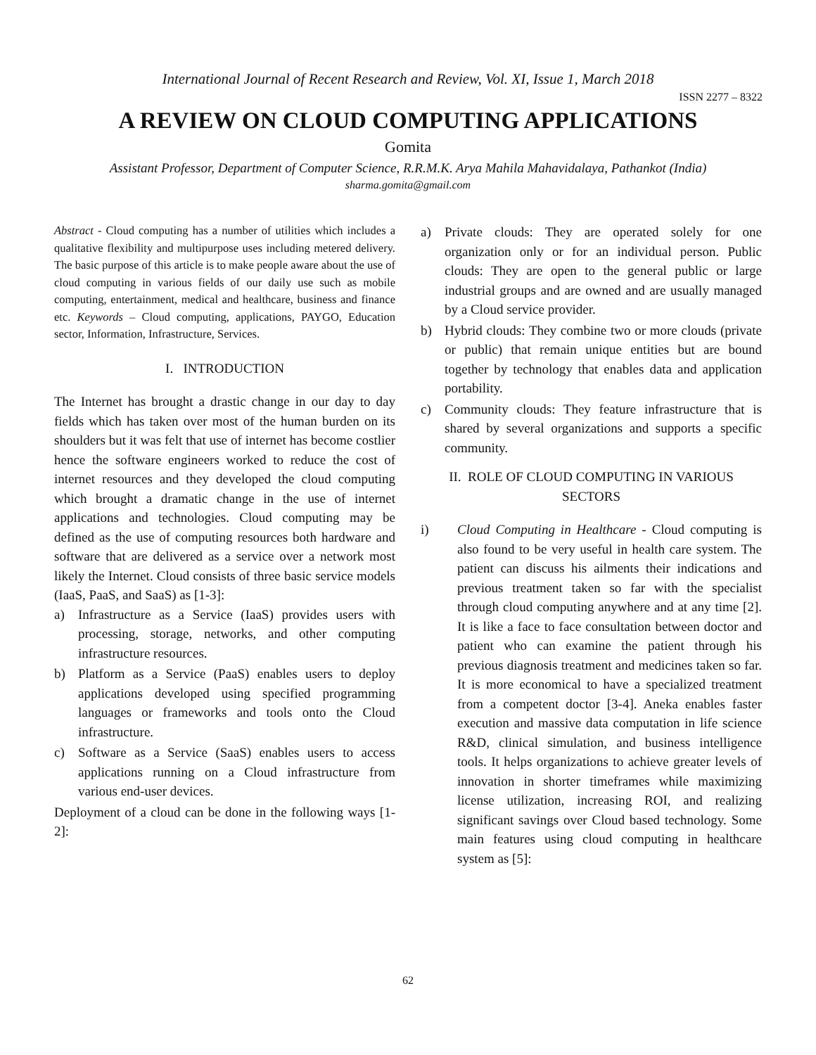International Journal of Recent Research and Review, Vol. XI, Issue 1, March 2018
ISSN 2277 – 8322
A REVIEW ON CLOUD COMPUTING APPLICATIONS
Gomita
Assistant Professor, Department of Computer Science, R.R.M.K. Arya Mahila Mahavidalaya, Pathankot (India)
sharma.gomita@gmail.com
Abstract - Cloud computing has a number of utilities which includes a qualitative flexibility and multipurpose uses including metered delivery. The basic purpose of this article is to make people aware about the use of cloud computing in various fields of our daily use such as mobile computing, entertainment, medical and healthcare, business and finance etc. Keywords – Cloud computing, applications, PAYGO, Education sector, Information, Infrastructure, Services.
I. INTRODUCTION
The Internet has brought a drastic change in our day to day fields which has taken over most of the human burden on its shoulders but it was felt that use of internet has become costlier hence the software engineers worked to reduce the cost of internet resources and they developed the cloud computing which brought a dramatic change in the use of internet applications and technologies. Cloud computing may be defined as the use of computing resources both hardware and software that are delivered as a service over a network most likely the Internet. Cloud consists of three basic service models (IaaS, PaaS, and SaaS) as [1-3]:
a) Infrastructure as a Service (IaaS) provides users with processing, storage, networks, and other computing infrastructure resources.
b) Platform as a Service (PaaS) enables users to deploy applications developed using specified programming languages or frameworks and tools onto the Cloud infrastructure.
c) Software as a Service (SaaS) enables users to access applications running on a Cloud infrastructure from various end-user devices.
Deployment of a cloud can be done in the following ways [1-2]:
a) Private clouds: They are operated solely for one organization only or for an individual person. Public clouds: They are open to the general public or large industrial groups and are owned and are usually managed by a Cloud service provider.
b) Hybrid clouds: They combine two or more clouds (private or public) that remain unique entities but are bound together by technology that enables data and application portability.
c) Community clouds: They feature infrastructure that is shared by several organizations and supports a specific community.
II. ROLE OF CLOUD COMPUTING IN VARIOUS SECTORS
i) Cloud Computing in Healthcare - Cloud computing is also found to be very useful in health care system. The patient can discuss his ailments their indications and previous treatment taken so far with the specialist through cloud computing anywhere and at any time [2]. It is like a face to face consultation between doctor and patient who can examine the patient through his previous diagnosis treatment and medicines taken so far. It is more economical to have a specialized treatment from a competent doctor [3-4]. Aneka enables faster execution and massive data computation in life science R&D, clinical simulation, and business intelligence tools. It helps organizations to achieve greater levels of innovation in shorter timeframes while maximizing license utilization, increasing ROI, and realizing significant savings over Cloud based technology. Some main features using cloud computing in healthcare system as [5]:
62